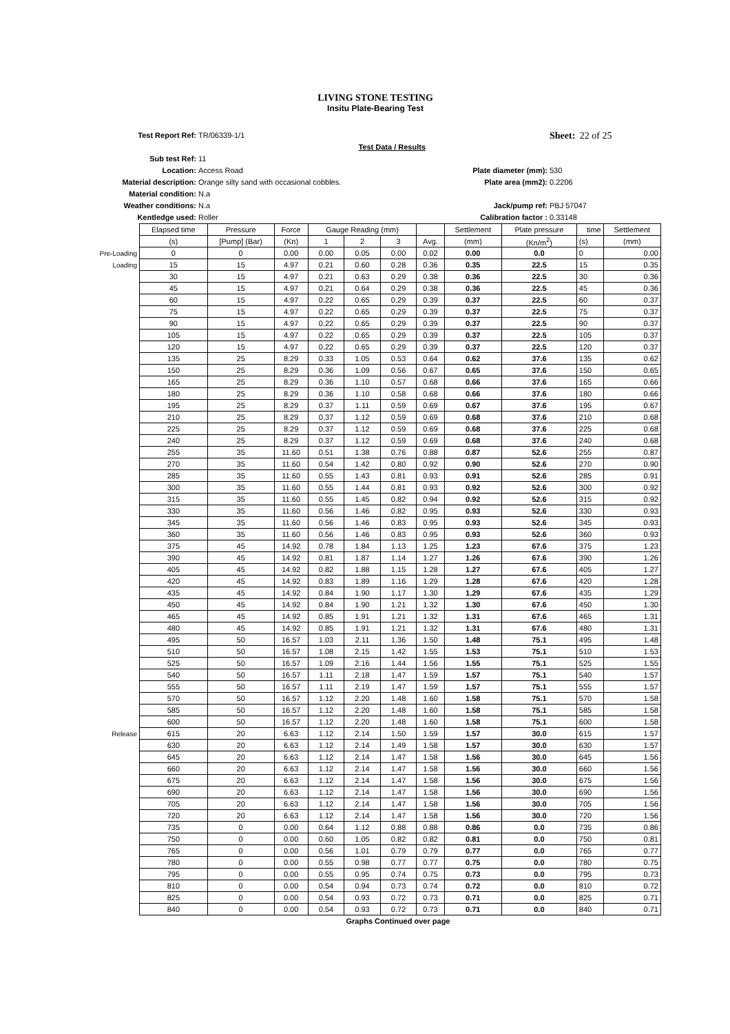LIVING STONE TESTING
Insitu Plate-Bearing Test
Test Report Ref: TR/06339-1/1 Sheet: 22 of 25 Test Data / Results Sub test Ref: 11 Location: Access Road Plate diameter (mm): 530 Material description: Orange silty sand with occasional cobbles. Plate area (mm2): 0.2206 Material condition: N.a Weather conditions: N.a Jack/pump ref: PBJ 57047 Kentledge used: Roller Calibration factor : 0.33148
| | Elapsed time | Pressure | Force | Gauge Reading (mm) | | | | Settlement | Plate pressure | time | Settlement |
| | (s) | [Pump] (Bar) | (Kn) | 1 | 2 | 3 | Avg. | (mm) | (Kn/m<sup>2</sup>) | (s) | (mm) |
| Pre-Loading | 0 | 0 | 0.00 | 0.00 | 0.05 | 0.00 | 0.02 | 0.00 | 0.0 | 0 | 0.00 |
| Loading | 15 | 15 | 4.97 | 0.21 | 0.60 | 0.28 | 0.36 | 0.35 | 22.5 | 15 | 0.35 |
| | 30 | 15 | 4.97 | 0.21 | 0.63 | 0.29 | 0.38 | 0.36 | 22.5 | 30 | 0.36 |
| | 45 | 15 | 4.97 | 0.21 | 0.64 | 0.29 | 0.38 | 0.36 | 22.5 | 45 | 0.36 |
| | 60 | 15 | 4.97 | 0.22 | 0.65 | 0.29 | 0.39 | 0.37 | 22.5 | 60 | 0.37 |
| | 75 | 15 | 4.97 | 0.22 | 0.65 | 0.29 | 0.39 | 0.37 | 22.5 | 75 | 0.37 |
| | 90 | 15 | 4.97 | 0.22 | 0.65 | 0.29 | 0.39 | 0.37 | 22.5 | 90 | 0.37 |
| | 105 | 15 | 4.97 | 0.22 | 0.65 | 0.29 | 0.39 | 0.37 | 22.5 | 105 | 0.37 |
| | 120 | 15 | 4.97 | 0.22 | 0.65 | 0.29 | 0.39 | 0.37 | 22.5 | 120 | 0.37 |
| | 135 | 25 | 8.29 | 0.33 | 1.05 | 0.53 | 0.64 | 0.62 | 37.6 | 135 | 0.62 |
| | 150 | 25 | 8.29 | 0.36 | 1.09 | 0.56 | 0.67 | 0.65 | 37.6 | 150 | 0.65 |
| | 165 | 25 | 8.29 | 0.36 | 1.10 | 0.57 | 0.68 | 0.66 | 37.6 | 165 | 0.66 |
| | 180 | 25 | 8.29 | 0.36 | 1.10 | 0.58 | 0.68 | 0.66 | 37.6 | 180 | 0.66 |
| | 195 | 25 | 8.29 | 0.37 | 1.11 | 0.59 | 0.69 | 0.67 | 37.6 | 195 | 0.67 |
| | 210 | 25 | 8.29 | 0.37 | 1.12 | 0.59 | 0.69 | 0.68 | 37.6 | 210 | 0.68 |
| | 225 | 25 | 8.29 | 0.37 | 1.12 | 0.59 | 0.69 | 0.68 | 37.6 | 225 | 0.68 |
| | 240 | 25 | 8.29 | 0.37 | 1.12 | 0.59 | 0.69 | 0.68 | 37.6 | 240 | 0.68 |
| | 255 | 35 | 11.60 | 0.51 | 1.38 | 0.76 | 0.88 | 0.87 | 52.6 | 255 | 0.87 |
| | 270 | 35 | 11.60 | 0.54 | 1.42 | 0.80 | 0.92 | 0.90 | 52.6 | 270 | 0.90 |
| | 285 | 35 | 11.60 | 0.55 | 1.43 | 0.81 | 0.93 | 0.91 | 52.6 | 285 | 0.91 |
| | 300 | 35 | 11.60 | 0.55 | 1.44 | 0.81 | 0.93 | 0.92 | 52.6 | 300 | 0.92 |
| | 315 | 35 | 11.60 | 0.55 | 1.45 | 0.82 | 0.94 | 0.92 | 52.6 | 315 | 0.92 |
| | 330 | 35 | 11.60 | 0.56 | 1.46 | 0.82 | 0.95 | 0.93 | 52.6 | 330 | 0.93 |
| | 345 | 35 | 11.60 | 0.56 | 1.46 | 0.83 | 0.95 | 0.93 | 52.6 | 345 | 0.93 |
| | 360 | 35 | 11.60 | 0.56 | 1.46 | 0.83 | 0.95 | 0.93 | 52.6 | 360 | 0.93 |
| | 375 | 45 | 14.92 | 0.78 | 1.84 | 1.13 | 1.25 | 1.23 | 67.6 | 375 | 1.23 |
| | 390 | 45 | 14.92 | 0.81 | 1.87 | 1.14 | 1.27 | 1.26 | 67.6 | 390 | 1.26 |
| | 405 | 45 | 14.92 | 0.82 | 1.88 | 1.15 | 1.28 | 1.27 | 67.6 | 405 | 1.27 |
| | 420 | 45 | 14.92 | 0.83 | 1.89 | 1.16 | 1.29 | 1.28 | 67.6 | 420 | 1.28 |
| | 435 | 45 | 14.92 | 0.84 | 1.90 | 1.17 | 1.30 | 1.29 | 67.6 | 435 | 1.29 |
| | 450 | 45 | 14.92 | 0.84 | 1.90 | 1.21 | 1.32 | 1.30 | 67.6 | 450 | 1.30 |
| | 465 | 45 | 14.92 | 0.85 | 1.91 | 1.21 | 1.32 | 1.31 | 67.6 | 465 | 1.31 |
| | 480 | 45 | 14.92 | 0.85 | 1.91 | 1.21 | 1.32 | 1.31 | 67.6 | 480 | 1.31 |
| | 495 | 50 | 16.57 | 1.03 | 2.11 | 1.36 | 1.50 | 1.48 | 75.1 | 495 | 1.48 |
| | 510 | 50 | 16.57 | 1.08 | 2.15 | 1.42 | 1.55 | 1.53 | 75.1 | 510 | 1.53 |
| | 525 | 50 | 16.57 | 1.09 | 2.16 | 1.44 | 1.56 | 1.55 | 75.1 | 525 | 1.55 |
| | 540 | 50 | 16.57 | 1.11 | 2.18 | 1.47 | 1.59 | 1.57 | 75.1 | 540 | 1.57 |
| | 555 | 50 | 16.57 | 1.11 | 2.19 | 1.47 | 1.59 | 1.57 | 75.1 | 555 | 1.57 |
| | 570 | 50 | 16.57 | 1.12 | 2.20 | 1.48 | 1.60 | 1.58 | 75.1 | 570 | 1.58 |
| | 585 | 50 | 16.57 | 1.12 | 2.20 | 1.48 | 1.60 | 1.58 | 75.1 | 585 | 1.58 |
| | 600 | 50 | 16.57 | 1.12 | 2.20 | 1.48 | 1.60 | 1.58 | 75.1 | 600 | 1.58 |
| Release | 615 | 20 | 6.63 | 1.12 | 2.14 | 1.50 | 1.59 | 1.57 | 30.0 | 615 | 1.57 |
| | 630 | 20 | 6.63 | 1.12 | 2.14 | 1.49 | 1.58 | 1.57 | 30.0 | 630 | 1.57 |
| | 645 | 20 | 6.63 | 1.12 | 2.14 | 1.47 | 1.58 | 1.56 | 30.0 | 645 | 1.56 |
| | 660 | 20 | 6.63 | 1.12 | 2.14 | 1.47 | 1.58 | 1.56 | 30.0 | 660 | 1.56 |
| | 675 | 20 | 6.63 | 1.12 | 2.14 | 1.47 | 1.58 | 1.56 | 30.0 | 675 | 1.56 |
| | 690 | 20 | 6.63 | 1.12 | 2.14 | 1.47 | 1.58 | 1.56 | 30.0 | 690 | 1.56 |
| | 705 | 20 | 6.63 | 1.12 | 2.14 | 1.47 | 1.58 | 1.56 | 30.0 | 705 | 1.56 |
| | 720 | 20 | 6.63 | 1.12 | 2.14 | 1.47 | 1.58 | 1.56 | 30.0 | 720 | 1.56 |
| | 735 | 0 | 0.00 | 0.64 | 1.12 | 0.88 | 0.88 | 0.86 | 0.0 | 735 | 0.86 |
| | 750 | 0 | 0.00 | 0.60 | 1.05 | 0.82 | 0.82 | 0.81 | 0.0 | 750 | 0.81 |
| | 765 | 0 | 0.00 | 0.56 | 1.01 | 0.79 | 0.79 | 0.77 | 0.0 | 765 | 0.77 |
| | 780 | 0 | 0.00 | 0.55 | 0.98 | 0.77 | 0.77 | 0.75 | 0.0 | 780 | 0.75 |
| | 795 | 0 | 0.00 | 0.55 | 0.95 | 0.74 | 0.75 | 0.73 | 0.0 | 795 | 0.73 |
| | 810 | 0 | 0.00 | 0.54 | 0.94 | 0.73 | 0.74 | 0.72 | 0.0 | 810 | 0.72 |
| | 825 | 0 | 0.00 | 0.54 | 0.93 | 0.72 | 0.73 | 0.71 | 0.0 | 825 | 0.71 |
| | 840 | 0 | 0.00 | 0.54 | 0.93 | 0.72 | 0.73 | 0.71 | 0.0 | 840 | 0.71 |
Graphs Continued over page